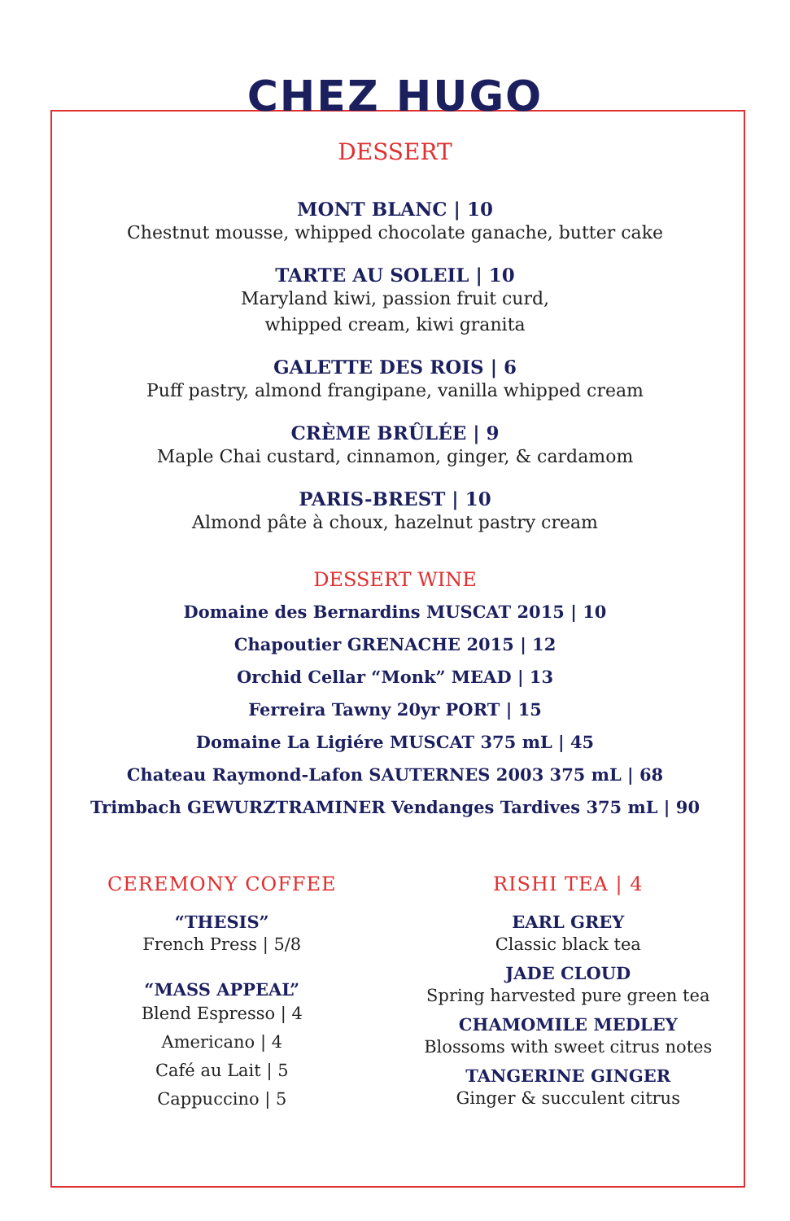CHEZ HUGO
DESSERT
MONT BLANC | 10
Chestnut mousse, whipped chocolate ganache, butter cake
TARTE AU SOLEIL | 10
Maryland kiwi, passion fruit curd,
whipped cream, kiwi granita
GALETTE DES ROIS | 6
Puff pastry, almond frangipane, vanilla whipped cream
CRÈME BRÛLÉE | 9
Maple Chai custard, cinnamon, ginger, & cardamom
PARIS-BREST | 10
Almond pâte à choux, hazelnut pastry cream
DESSERT WINE
Domaine des Bernardins MUSCAT 2015 | 10
Chapoutier GRENACHE 2015 | 12
Orchid Cellar “Monk” MEAD | 13
Ferreira Tawny 20yr PORT | 15
Domaine La Ligiére MUSCAT 375 mL | 45
Chateau Raymond-Lafon SAUTERNES 2003 375 mL | 68
Trimbach GEWURZTRAMINER Vendanges Tardives 375 mL | 90
CEREMONY COFFEE
“THESIS”
French Press | 5/8
“MASS APPEAL”
Blend Espresso | 4
Americano | 4
Café au Lait | 5
Cappuccino | 5
RISHI TEA | 4
EARL GREY
Classic black tea
JADE CLOUD
Spring harvested pure green tea
CHAMOMILE MEDLEY
Blossoms with sweet citrus notes
TANGERINE GINGER
Ginger & succulent citrus